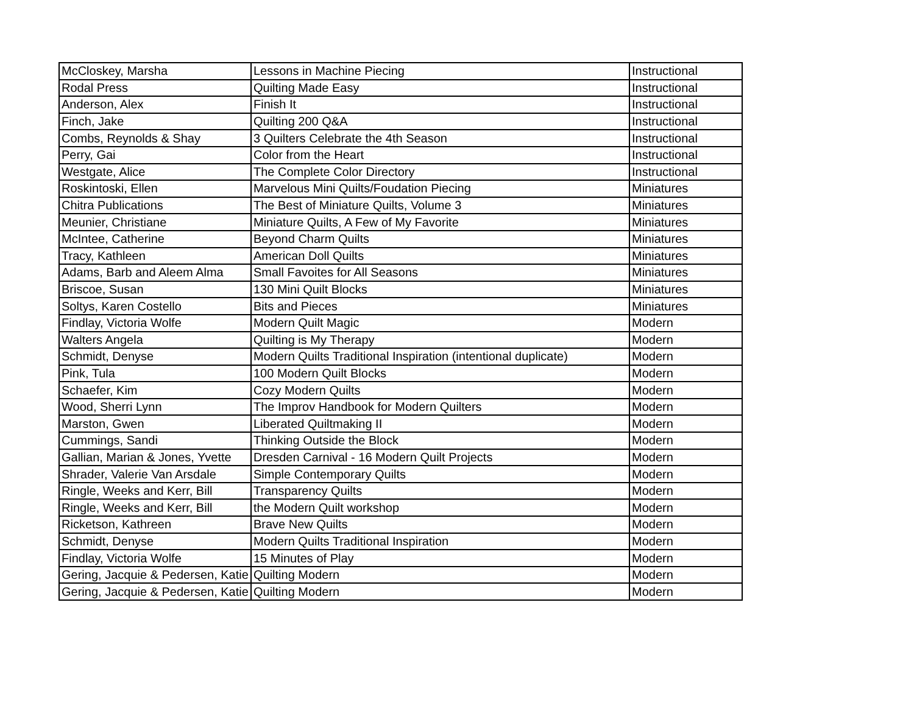| McCloskey, Marsha | Lessons in Machine Piecing | Instructional |
| Rodal Press | Quilting Made Easy | Instructional |
| Anderson, Alex | Finish It | Instructional |
| Finch, Jake | Quilting 200 Q&A | Instructional |
| Combs, Reynolds & Shay | 3 Quilters Celebrate the 4th Season | Instructional |
| Perry, Gai | Color from the Heart | Instructional |
| Westgate, Alice | The Complete Color Directory | Instructional |
| Roskintoski, Ellen | Marvelous Mini Quilts/Foudation Piecing | Miniatures |
| Chitra Publications | The Best of Miniature Quilts, Volume 3 | Miniatures |
| Meunier, Christiane | Miniature Quilts, A Few of My Favorite | Miniatures |
| McIntee, Catherine | Beyond Charm Quilts | Miniatures |
| Tracy, Kathleen | American Doll Quilts | Miniatures |
| Adams, Barb and Aleem Alma | Small Favoites for All Seasons | Miniatures |
| Briscoe, Susan | 130 Mini Quilt Blocks | Miniatures |
| Soltys, Karen Costello | Bits and Pieces | Miniatures |
| Findlay, Victoria Wolfe | Modern Quilt Magic | Modern |
| Walters Angela | Quilting is My Therapy | Modern |
| Schmidt, Denyse | Modern Quilts Traditional Inspiration (intentional duplicate) | Modern |
| Pink, Tula | 100 Modern Quilt Blocks | Modern |
| Schaefer, Kim | Cozy Modern Quilts | Modern |
| Wood, Sherri Lynn | The Improv Handbook for Modern Quilters | Modern |
| Marston, Gwen | Liberated Quiltmaking II | Modern |
| Cummings, Sandi | Thinking Outside the Block | Modern |
| Gallian, Marian & Jones, Yvette | Dresden Carnival - 16 Modern Quilt Projects | Modern |
| Shrader, Valerie Van Arsdale | Simple Contemporary Quilts | Modern |
| Ringle, Weeks and Kerr, Bill | Transparency Quilts | Modern |
| Ringle, Weeks and Kerr, Bill | the Modern Quilt workshop | Modern |
| Ricketson, Kathreen | Brave New Quilts | Modern |
| Schmidt, Denyse | Modern Quilts Traditional Inspiration | Modern |
| Findlay, Victoria Wolfe | 15 Minutes of Play | Modern |
| Gering, Jacquie & Pedersen, Katie | Quilting Modern | Modern |
| Gering, Jacquie & Pedersen, Katie | Quilting Modern | Modern |